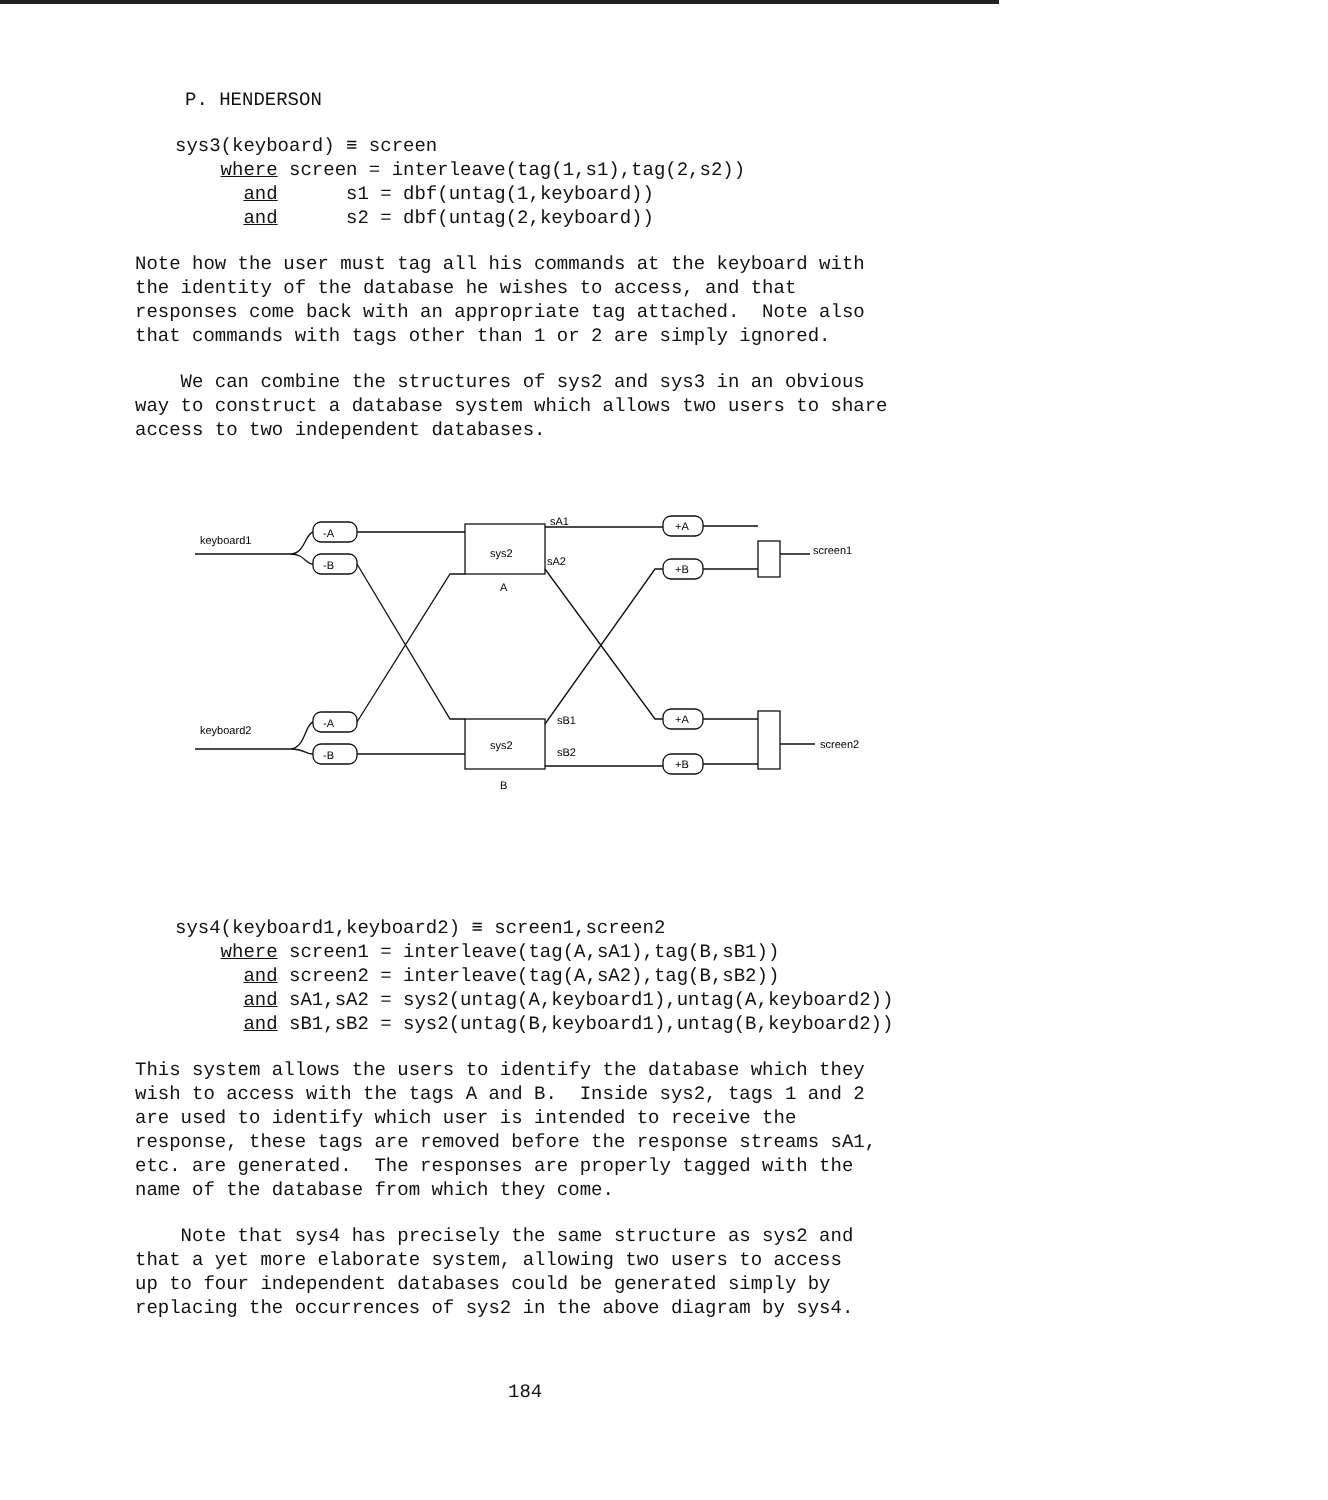P. HENDERSON
sys3(keyboard) ≡ screen where screen = interleave(tag(1,s1),tag(2,s2)) and s1 = dbf(untag(1,keyboard)) and s2 = dbf(untag(2,keyboard))
Note how the user must tag all his commands at the keyboard with the identity of the database he wishes to access, and that responses come back with an appropriate tag attached. Note also that commands with tags other than 1 or 2 are simply ignored.
We can combine the structures of sys2 and sys3 in an obvious way to construct a database system which allows two users to share access to two independent databases.
keyboard1
keyboard2
-A
-B
-A
-B
sys2
A
sys2
B
sA1
sA2
sB1
sB2
+A
+B
+A
+B
screen1
screen2
sys4(keyboard1,keyboard2) ≡ screen1,screen2 where screen1 = interleave(tag(A,sA1),tag(B,sB1)) and screen2 = interleave(tag(A,sA2),tag(B,sB2)) and sA1,sA2 = sys2(untag(A,keyboard1),untag(A,keyboard2)) and sB1,sB2 = sys2(untag(B,keyboard1),untag(B,keyboard2))
This system allows the users to identify the database which they wish to access with the tags A and B. Inside sys2, tags 1 and 2 are used to identify which user is intended to receive the response, these tags are removed before the response streams sA1, etc. are generated. The responses are properly tagged with the name of the database from which they come.
Note that sys4 has precisely the same structure as sys2 and that a yet more elaborate system, allowing two users to access up to four independent databases could be generated simply by replacing the occurrences of sys2 in the above diagram by sys4.
184